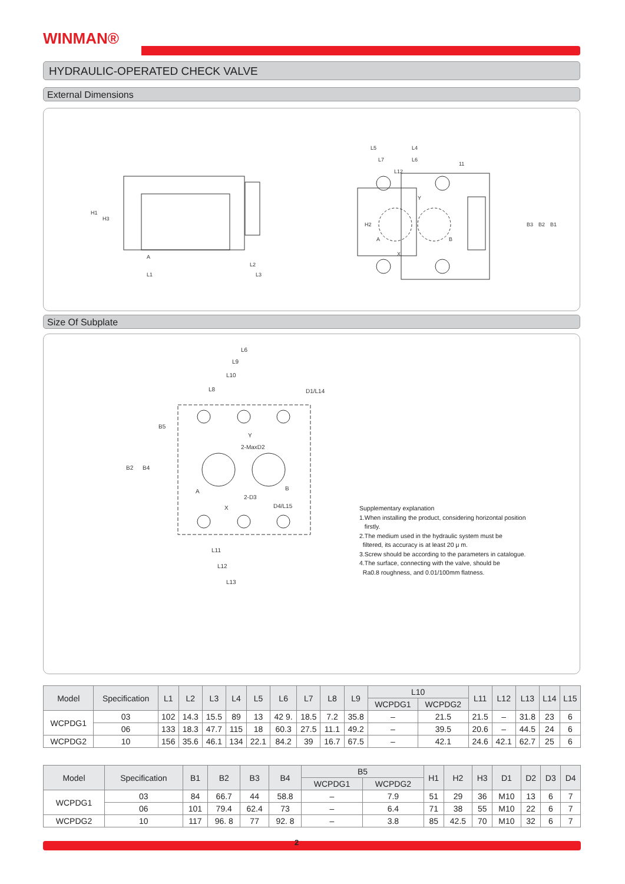WINMAN®
HYDRAULIC-OPERATED CHECK VALVE
External Dimensions
L1
L2
L3
A
L5
L4
L7
L6
L12
11
Y
A
B
X
H1
H3
H2
B3
B2
B1
Size Of Subplate
L6
L9
L10
L8
D1/L14
Y
2-MaxD2
A
B
2-D3
D4/L15
X
L11
L12
L13
B2
B4
B5
Supplementary explanation
1.When installing the product, considering horizontal position
firstly.
2.The medium used in the hydraulic system must be
filtered, its accuracy is at least 20 μ m.
3.Screw should be according to the parameters in catalogue.
4.The surface, connecting with the valve, should be
Ra0.8 roughness, and 0.01/100mm flatness.
| Model | Specification | L1 | L2 | L3 | L4 | L5 | L6 | L7 | L8 | L9 | L10 | | L11 | L12 | L13 | L14 | L15 |
| --- | --- | --- | --- | --- | --- | --- | --- | --- | --- | --- | --- | --- | --- | --- | --- | --- | --- |
| | | | | | | | | | | | WCPDG1 | WCPDG2 | | | | | |
| WCPDG1 | 03 | 102 | 14.3 | 15.5 | 89 | 13 | 42 9. | 18.5 | 7.2 | 35.8 | – | 21.5 | 21.5 | – | 31.8 | 23 | 6 |
| | 06 | 133 | 18.3 | 47.7 | 115 | 18 | 60.3 | 27.5 | 11.1 | 49.2 | – | 39.5 | 20.6 | – | 44.5 | 24 | 6 |
| WCPDG2 | 10 | 156 | 35.6 | 46.1 | 134 | 22.1 | 84.2 | 39 | 16.7 | 67.5 | – | 42.1 | 24.6 | 42.1 | 62.7 | 25 | 6 |
| Model | Specification | B1 | B2 | B3 | B4 | B5 | | H1 | H2 | H3 | D1 | D2 | D3 | D4 |
| --- | --- | --- | --- | --- | --- | --- | --- | --- | --- | --- | --- | --- | --- | --- |
| | | | | | | WCPDG1 | WCPDG2 | | | | | | | |
| WCPDG1 | 03 | 84 | 66.7 | 44 | 58.8 | – | 7.9 | 51 | 29 | 36 | M10 | 13 | 6 | 7 |
| | 06 | 101 | 79.4 | 62.4 | 73 | – | 6.4 | 71 | 38 | 55 | M10 | 22 | 6 | 7 |
| WCPDG2 | 10 | 117 | 96. 8 | 77 | 92. 8 | – | 3.8 | 85 | 42.5 | 70 | M10 | 32 | 6 | 7 |
2